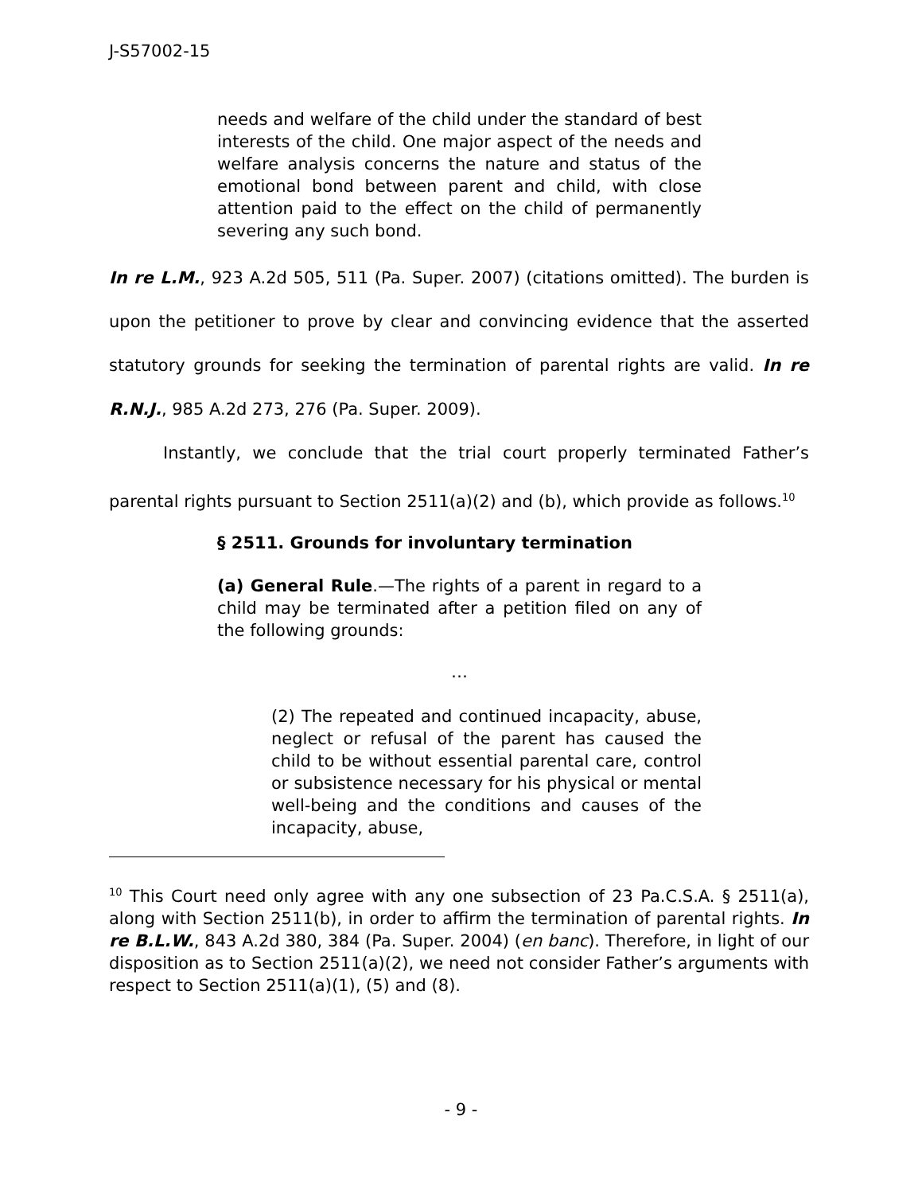J-S57002-15
needs and welfare of the child under the standard of best interests of the child. One major aspect of the needs and welfare analysis concerns the nature and status of the emotional bond between parent and child, with close attention paid to the effect on the child of permanently severing any such bond.
In re L.M., 923 A.2d 505, 511 (Pa. Super. 2007) (citations omitted). The burden is upon the petitioner to prove by clear and convincing evidence that the asserted statutory grounds for seeking the termination of parental rights are valid. In re R.N.J., 985 A.2d 273, 276 (Pa. Super. 2009).
Instantly, we conclude that the trial court properly terminated Father’s parental rights pursuant to Section 2511(a)(2) and (b), which provide as follows.<sup>10</sup>
§ 2511. Grounds for involuntary termination
(a) General Rule.—The rights of a parent in regard to a child may be terminated after a petition filed on any of the following grounds:
…
(2) The repeated and continued incapacity, abuse, neglect or refusal of the parent has caused the child to be without essential parental care, control or subsistence necessary for his physical or mental well-being and the conditions and causes of the incapacity, abuse,
<sup>10</sup> This Court need only agree with any one subsection of 23 Pa.C.S.A. § 2511(a), along with Section 2511(b), in order to affirm the termination of parental rights. In re B.L.W., 843 A.2d 380, 384 (Pa. Super. 2004) (en banc). Therefore, in light of our disposition as to Section 2511(a)(2), we need not consider Father’s arguments with respect to Section 2511(a)(1), (5) and (8).
- 9 -